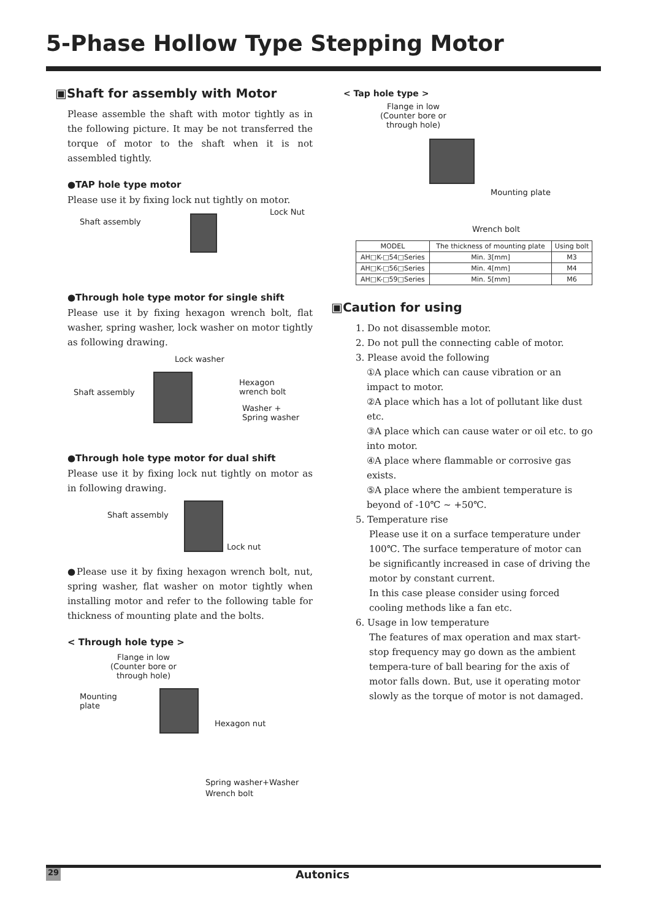5-Phase Hollow Type Stepping Motor
▣Shaft for assembly with Motor
Please assemble the shaft with motor tightly as in the following picture. It may be not transferred the torque of motor to the shaft when it is not assembled tightly.
●TAP hole type motor
Please use it by fixing lock nut tightly on motor.
Shaft assembly
Lock Nut
●Through hole type motor for single shift
Please use it by fixing hexagon wrench bolt, flat washer, spring washer, lock washer on motor tightly as following drawing.
Lock washer
Shaft assembly
Hexagon
wrench bolt
Washer +
Spring washer
●Through hole type motor for dual shift
Please use it by fixing lock nut tightly on motor as in following drawing.
Shaft assembly
Lock nut
●Please use it by fixing hexagon wrench bolt, nut, spring washer, flat washer on motor tightly when installing motor and refer to the following table for thickness of mounting plate and the bolts.
< Through hole type >
Flange in low
(Counter bore or
through hole)
Mounting
plate
Hexagon nut
Spring washer+Washer
Wrench bolt
< Tap hole type >
Flange in low
(Counter bore or
through hole)
Mounting plate
Wrench bolt
| MODEL | The thickness of mounting plate | Using bolt |
| --- | --- | --- |
| AH□K-□54□Series | Min. 3[mm] | M3 |
| AH□K-□56□Series | Min. 4[mm] | M4 |
| AH□K-□59□Series | Min. 5[mm] | M6 |
▣Caution for using
1. Do not disassemble motor.
2. Do not pull the connecting cable of motor.
3. Please avoid the following
①A place which can cause vibration or an impact to motor.
②A place which has a lot of pollutant like dust etc.
③A place which can cause water or oil etc. to go into motor.
④A place where flammable or corrosive gas exists.
⑤A place where the ambient temperature is beyond of -10℃ ~ +50℃.
5. Temperature rise
Please use it on a surface temperature under 100℃. The surface temperature of motor can be significantly increased in case of driving the motor by constant current.
In this case please consider using forced cooling methods like a fan etc.
6. Usage in low temperature
The features of max operation and max start-stop frequency may go down as the ambient tempera-ture of ball bearing for the axis of motor falls down. But, use it operating motor slowly as the torque of motor is not damaged.
29 Autonics